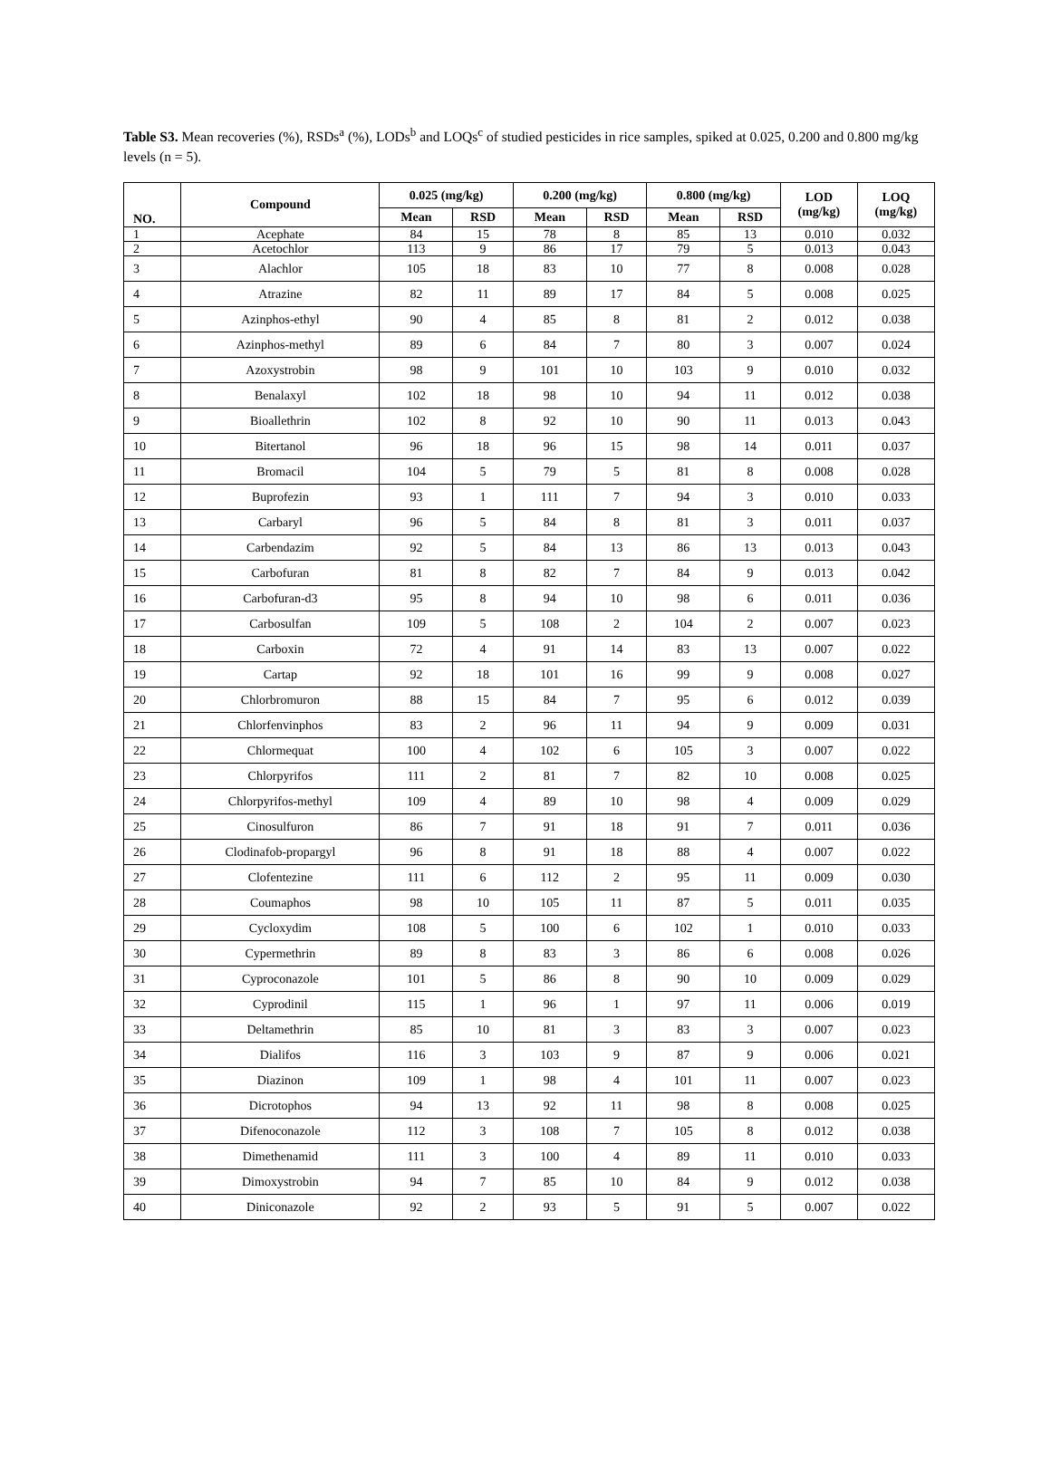Table S3. Mean recoveries (%), RSDs<sup>a</sup> (%), LODs<sup>b</sup> and LOQs<sup>c</sup> of studied pesticides in rice samples, spiked at 0.025, 0.200 and 0.800 mg/kg levels (n = 5).
| NO. | Compound | 0.025 (mg/kg) | | 0.200 (mg/kg) | | 0.800 (mg/kg) | | LOD (mg/kg) | LOQ (mg/kg) |
| --- | --- | --- | --- | --- | --- | --- | --- | --- | --- |
| | | Mean | RSD | Mean | RSD | Mean | RSD | | |
| 1 | Acephate | 84 | 15 | 78 | 8 | 85 | 13 | 0.010 | 0.032 |
| 2 | Acetochlor | 113 | 9 | 86 | 17 | 79 | 5 | 0.013 | 0.043 |
| 3 | Alachlor | 105 | 18 | 83 | 10 | 77 | 8 | 0.008 | 0.028 |
| 4 | Atrazine | 82 | 11 | 89 | 17 | 84 | 5 | 0.008 | 0.025 |
| 5 | Azinphos-ethyl | 90 | 4 | 85 | 8 | 81 | 2 | 0.012 | 0.038 |
| 6 | Azinphos-methyl | 89 | 6 | 84 | 7 | 80 | 3 | 0.007 | 0.024 |
| 7 | Azoxystrobin | 98 | 9 | 101 | 10 | 103 | 9 | 0.010 | 0.032 |
| 8 | Benalaxyl | 102 | 18 | 98 | 10 | 94 | 11 | 0.012 | 0.038 |
| 9 | Bioallethrin | 102 | 8 | 92 | 10 | 90 | 11 | 0.013 | 0.043 |
| 10 | Bitertanol | 96 | 18 | 96 | 15 | 98 | 14 | 0.011 | 0.037 |
| 11 | Bromacil | 104 | 5 | 79 | 5 | 81 | 8 | 0.008 | 0.028 |
| 12 | Buprofezin | 93 | 1 | 111 | 7 | 94 | 3 | 0.010 | 0.033 |
| 13 | Carbaryl | 96 | 5 | 84 | 8 | 81 | 3 | 0.011 | 0.037 |
| 14 | Carbendazim | 92 | 5 | 84 | 13 | 86 | 13 | 0.013 | 0.043 |
| 15 | Carbofuran | 81 | 8 | 82 | 7 | 84 | 9 | 0.013 | 0.042 |
| 16 | Carbofuran-d3 | 95 | 8 | 94 | 10 | 98 | 6 | 0.011 | 0.036 |
| 17 | Carbosulfan | 109 | 5 | 108 | 2 | 104 | 2 | 0.007 | 0.023 |
| 18 | Carboxin | 72 | 4 | 91 | 14 | 83 | 13 | 0.007 | 0.022 |
| 19 | Cartap | 92 | 18 | 101 | 16 | 99 | 9 | 0.008 | 0.027 |
| 20 | Chlorbromuron | 88 | 15 | 84 | 7 | 95 | 6 | 0.012 | 0.039 |
| 21 | Chlorfenvinphos | 83 | 2 | 96 | 11 | 94 | 9 | 0.009 | 0.031 |
| 22 | Chlormequat | 100 | 4 | 102 | 6 | 105 | 3 | 0.007 | 0.022 |
| 23 | Chlorpyrifos | 111 | 2 | 81 | 7 | 82 | 10 | 0.008 | 0.025 |
| 24 | Chlorpyrifos-methyl | 109 | 4 | 89 | 10 | 98 | 4 | 0.009 | 0.029 |
| 25 | Cinosulfuron | 86 | 7 | 91 | 18 | 91 | 7 | 0.011 | 0.036 |
| 26 | Clodinafob-propargyl | 96 | 8 | 91 | 18 | 88 | 4 | 0.007 | 0.022 |
| 27 | Clofentezine | 111 | 6 | 112 | 2 | 95 | 11 | 0.009 | 0.030 |
| 28 | Coumaphos | 98 | 10 | 105 | 11 | 87 | 5 | 0.011 | 0.035 |
| 29 | Cycloxydim | 108 | 5 | 100 | 6 | 102 | 1 | 0.010 | 0.033 |
| 30 | Cypermethrin | 89 | 8 | 83 | 3 | 86 | 6 | 0.008 | 0.026 |
| 31 | Cyproconazole | 101 | 5 | 86 | 8 | 90 | 10 | 0.009 | 0.029 |
| 32 | Cyprodinil | 115 | 1 | 96 | 1 | 97 | 11 | 0.006 | 0.019 |
| 33 | Deltamethrin | 85 | 10 | 81 | 3 | 83 | 3 | 0.007 | 0.023 |
| 34 | Dialifos | 116 | 3 | 103 | 9 | 87 | 9 | 0.006 | 0.021 |
| 35 | Diazinon | 109 | 1 | 98 | 4 | 101 | 11 | 0.007 | 0.023 |
| 36 | Dicrotophos | 94 | 13 | 92 | 11 | 98 | 8 | 0.008 | 0.025 |
| 37 | Difenoconazole | 112 | 3 | 108 | 7 | 105 | 8 | 0.012 | 0.038 |
| 38 | Dimethenamid | 111 | 3 | 100 | 4 | 89 | 11 | 0.010 | 0.033 |
| 39 | Dimoxystrobin | 94 | 7 | 85 | 10 | 84 | 9 | 0.012 | 0.038 |
| 40 | Diniconazole | 92 | 2 | 93 | 5 | 91 | 5 | 0.007 | 0.022 |